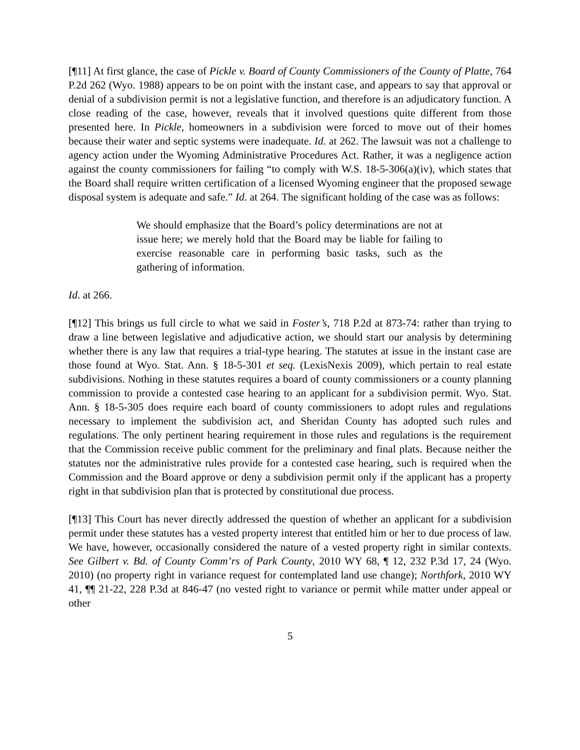[¶11] At first glance, the case of Pickle v. Board of County Commissioners of the County of Platte, 764 P.2d 262 (Wyo. 1988) appears to be on point with the instant case, and appears to say that approval or denial of a subdivision permit is not a legislative function, and therefore is an adjudicatory function. A close reading of the case, however, reveals that it involved questions quite different from those presented here. In Pickle, homeowners in a subdivision were forced to move out of their homes because their water and septic systems were inadequate. Id. at 262. The lawsuit was not a challenge to agency action under the Wyoming Administrative Procedures Act. Rather, it was a negligence action against the county commissioners for failing “to comply with W.S. 18-5-306(a)(iv), which states that the Board shall require written certification of a licensed Wyoming engineer that the proposed sewage disposal system is adequate and safe.” Id. at 264. The significant holding of the case was as follows:
We should emphasize that the Board’s policy determinations are not at issue here; we merely hold that the Board may be liable for failing to exercise reasonable care in performing basic tasks, such as the gathering of information.
Id. at 266.
[¶12] This brings us full circle to what we said in Foster’s, 718 P.2d at 873-74: rather than trying to draw a line between legislative and adjudicative action, we should start our analysis by determining whether there is any law that requires a trial-type hearing. The statutes at issue in the instant case are those found at Wyo. Stat. Ann. § 18-5-301 et seq. (LexisNexis 2009), which pertain to real estate subdivisions. Nothing in these statutes requires a board of county commissioners or a county planning commission to provide a contested case hearing to an applicant for a subdivision permit. Wyo. Stat. Ann. § 18-5-305 does require each board of county commissioners to adopt rules and regulations necessary to implement the subdivision act, and Sheridan County has adopted such rules and regulations. The only pertinent hearing requirement in those rules and regulations is the requirement that the Commission receive public comment for the preliminary and final plats. Because neither the statutes nor the administrative rules provide for a contested case hearing, such is required when the Commission and the Board approve or deny a subdivision permit only if the applicant has a property right in that subdivision plan that is protected by constitutional due process.
[¶13] This Court has never directly addressed the question of whether an applicant for a subdivision permit under these statutes has a vested property interest that entitled him or her to due process of law. We have, however, occasionally considered the nature of a vested property right in similar contexts. See Gilbert v. Bd. of County Comm’rs of Park County, 2010 WY 68, ¶ 12, 232 P.3d 17, 24 (Wyo. 2010) (no property right in variance request for contemplated land use change); Northfork, 2010 WY 41, ¶¶ 21-22, 228 P.3d at 846-47 (no vested right to variance or permit while matter under appeal or other
5